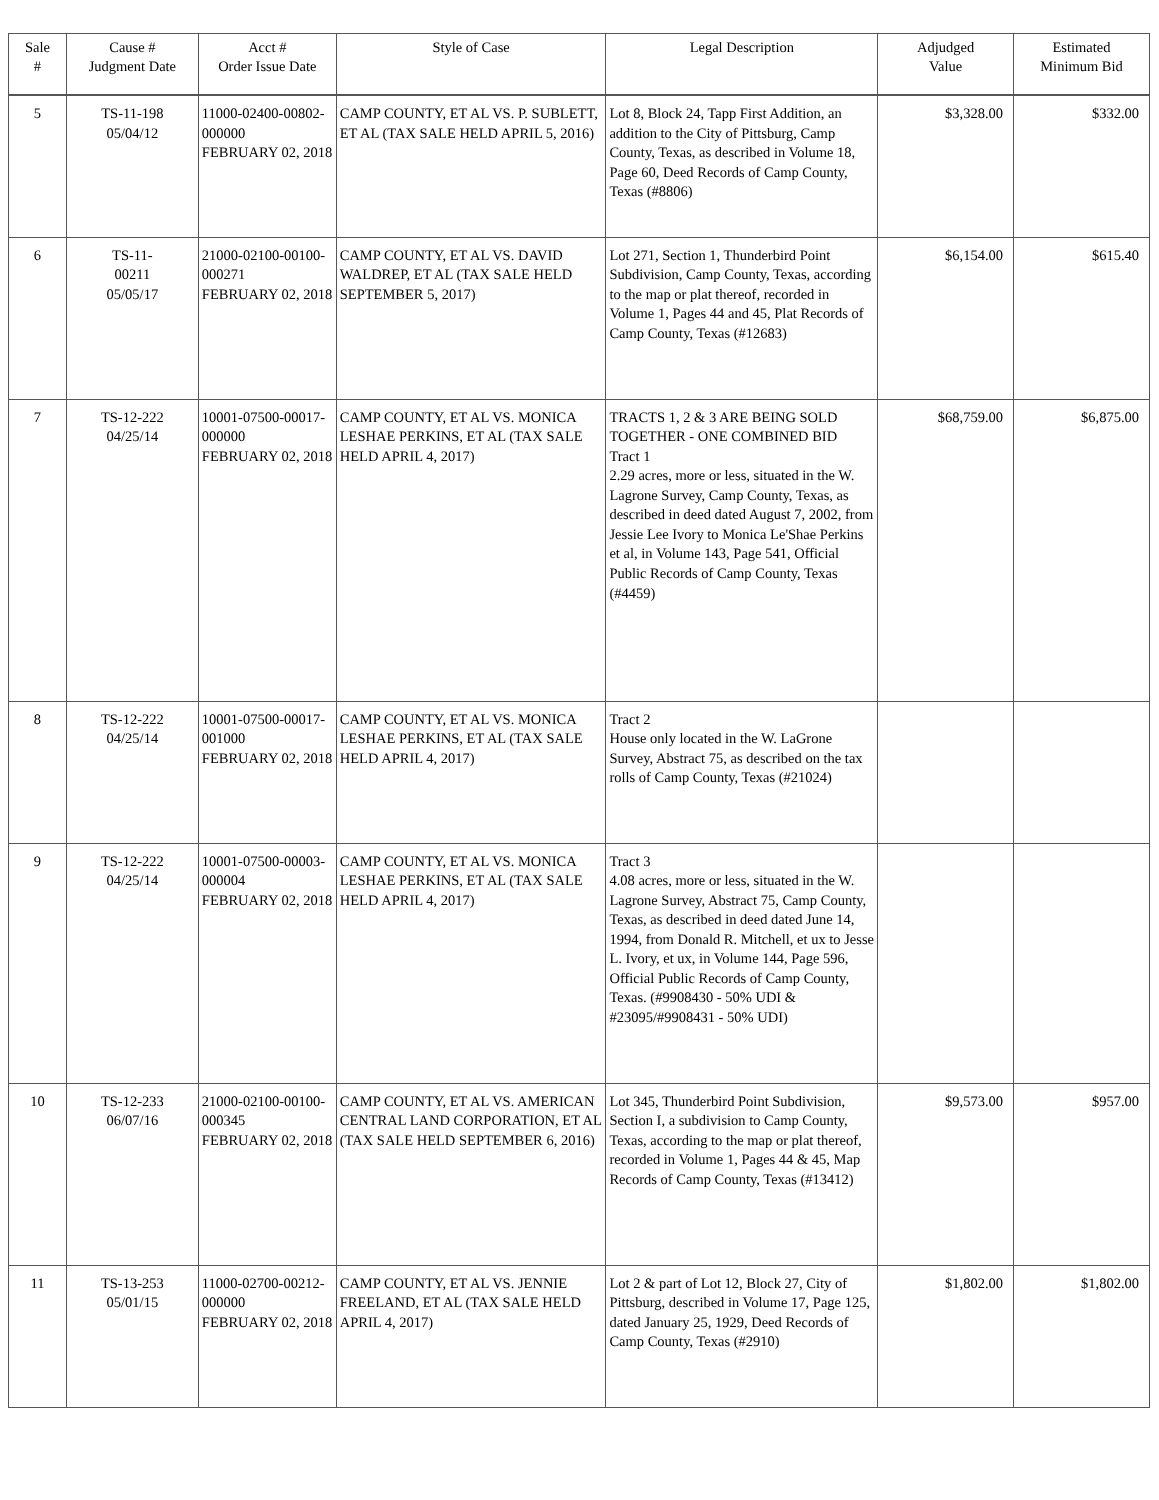| Sale # | Cause # Judgment Date | Acct # Order Issue Date | Style of Case | Legal Description | Adjudged Value | Estimated Minimum Bid |
| --- | --- | --- | --- | --- | --- | --- |
| 5 | TS-11-198 05/04/12 | 11000-02400-00802-000000 FEBRUARY 02, 2018 | CAMP COUNTY, ET AL VS. P. SUBLETT, ET AL (TAX SALE HELD APRIL 5, 2016) | Lot 8, Block 24, Tapp First Addition, an addition to the City of Pittsburg, Camp County, Texas, as described in Volume 18, Page 60, Deed Records of Camp County, Texas (#8806) | $3,328.00 | $332.00 |
| 6 | TS-11- 00211 05/05/17 | 21000-02100-00100-000271 FEBRUARY 02, 2018 | CAMP COUNTY, ET AL VS. DAVID WALDREP, ET AL (TAX SALE HELD SEPTEMBER 5, 2017) | Lot 271, Section 1, Thunderbird Point Subdivision, Camp County, Texas, according to the map or plat thereof, recorded in Volume 1, Pages 44 and 45, Plat Records of Camp County, Texas (#12683) | $6,154.00 | $615.40 |
| 7 | TS-12-222 04/25/14 | 10001-07500-00017-000000 FEBRUARY 02, 2018 | CAMP COUNTY, ET AL VS. MONICA LESHAE PERKINS, ET AL (TAX SALE HELD APRIL 4, 2017) | TRACTS 1, 2 & 3 ARE BEING SOLD TOGETHER - ONE COMBINED BID Tract 1 2.29 acres, more or less, situated in the W. Lagrone Survey, Camp County, Texas, as described in deed dated August 7, 2002, from Jessie Lee Ivory to Monica Le'Shae Perkins et al, in Volume 143, Page 541, Official Public Records of Camp County, Texas (#4459) | $68,759.00 | $6,875.00 |
| 8 | TS-12-222 04/25/14 | 10001-07500-00017-001000 FEBRUARY 02, 2018 | CAMP COUNTY, ET AL VS. MONICA LESHAE PERKINS, ET AL (TAX SALE HELD APRIL 4, 2017) | Tract 2 House only located in the W. LaGrone Survey, Abstract 75, as described on the tax rolls of Camp County, Texas (#21024) | | |
| 9 | TS-12-222 04/25/14 | 10001-07500-00003-000004 FEBRUARY 02, 2018 | CAMP COUNTY, ET AL VS. MONICA LESHAE PERKINS, ET AL (TAX SALE HELD APRIL 4, 2017) | Tract 3 4.08 acres, more or less, situated in the W. Lagrone Survey, Abstract 75, Camp County, Texas, as described in deed dated June 14, 1994, from Donald R. Mitchell, et ux to Jesse L. Ivory, et ux, in Volume 144, Page 596, Official Public Records of Camp County, Texas. (#9908430 - 50% UDI & #23095/#9908431 - 50% UDI) | | |
| 10 | TS-12-233 06/07/16 | 21000-02100-00100-000345 FEBRUARY 02, 2018 | CAMP COUNTY, ET AL VS. AMERICAN CENTRAL LAND CORPORATION, ET AL (TAX SALE HELD SEPTEMBER 6, 2016) | Lot 345, Thunderbird Point Subdivision, Section I, a subdivision to Camp County, Texas, according to the map or plat thereof, recorded in Volume 1, Pages 44 & 45, Map Records of Camp County, Texas (#13412) | $9,573.00 | $957.00 |
| 11 | TS-13-253 05/01/15 | 11000-02700-00212-000000 FEBRUARY 02, 2018 | CAMP COUNTY, ET AL VS. JENNIE FREELAND, ET AL (TAX SALE HELD APRIL 4, 2017) | Lot 2 & part of Lot 12, Block 27, City of Pittsburg, described in Volume 17, Page 125, dated January 25, 1929, Deed Records of Camp County, Texas (#2910) | $1,802.00 | $1,802.00 |